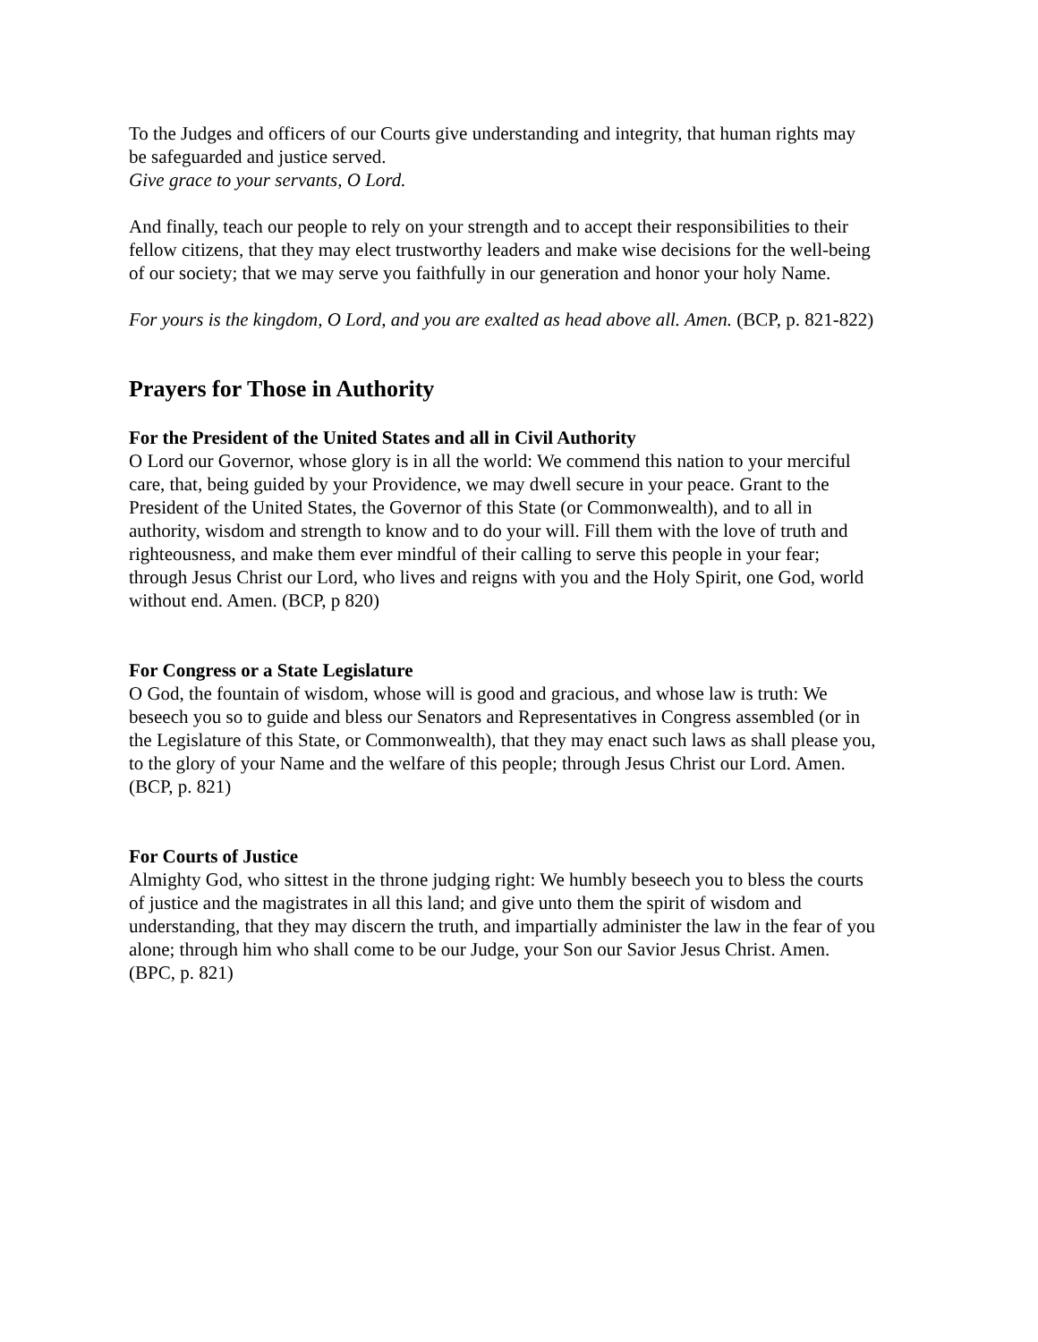To the Judges and officers of our Courts give understanding and integrity, that human rights may be safeguarded and justice served.
Give grace to your servants, O Lord.
And finally, teach our people to rely on your strength and to accept their responsibilities to their fellow citizens, that they may elect trustworthy leaders and make wise decisions for the well-being of our society; that we may serve you faithfully in our generation and honor your holy Name.
For yours is the kingdom, O Lord, and you are exalted as head above all. Amen. (BCP, p. 821-822)
Prayers for Those in Authority
For the President of the United States and all in Civil Authority
O Lord our Governor, whose glory is in all the world: We commend this nation to your merciful care, that, being guided by your Providence, we may dwell secure in your peace. Grant to the President of the United States, the Governor of this State (or Commonwealth), and to all in authority, wisdom and strength to know and to do your will. Fill them with the love of truth and righteousness, and make them ever mindful of their calling to serve this people in your fear; through Jesus Christ our Lord, who lives and reigns with you and the Holy Spirit, one God, world without end. Amen. (BCP, p 820)
For Congress or a State Legislature
O God, the fountain of wisdom, whose will is good and gracious, and whose law is truth: We beseech you so to guide and bless our Senators and Representatives in Congress assembled (or in the Legislature of this State, or Commonwealth), that they may enact such laws as shall please you, to the glory of your Name and the welfare of this people; through Jesus Christ our Lord. Amen. (BCP, p. 821)
For Courts of Justice
Almighty God, who sittest in the throne judging right: We humbly beseech you to bless the courts of justice and the magistrates in all this land; and give unto them the spirit of wisdom and understanding, that they may discern the truth, and impartially administer the law in the fear of you alone; through him who shall come to be our Judge, your Son our Savior Jesus Christ. Amen. (BPC, p. 821)